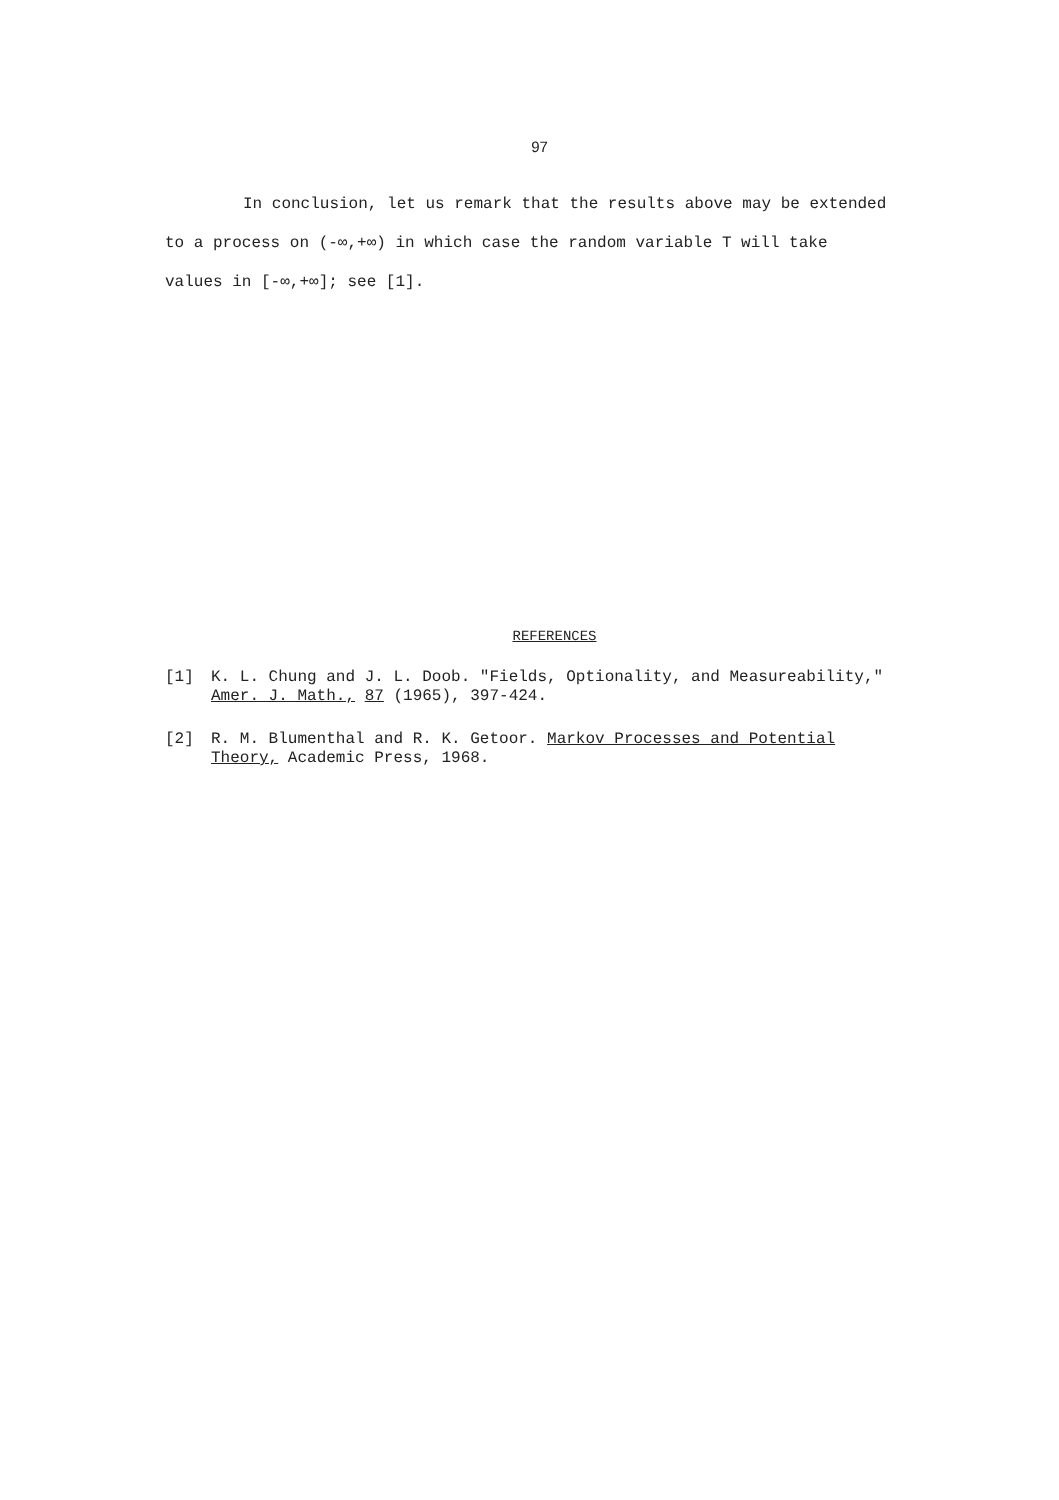97
In conclusion, let us remark that the results above may be extended
to a process on (-∞,+∞) in which case the random variable T will take
values in [-∞,+∞]; see [1].
REFERENCES
[1] K. L. Chung and J. L. Doob. "Fields, Optionality, and Measureability,"
Amer. J. Math., 87 (1965), 397-424.
[2] R. M. Blumenthal and R. K. Getoor. Markov Processes and Potential
Theory, Academic Press, 1968.